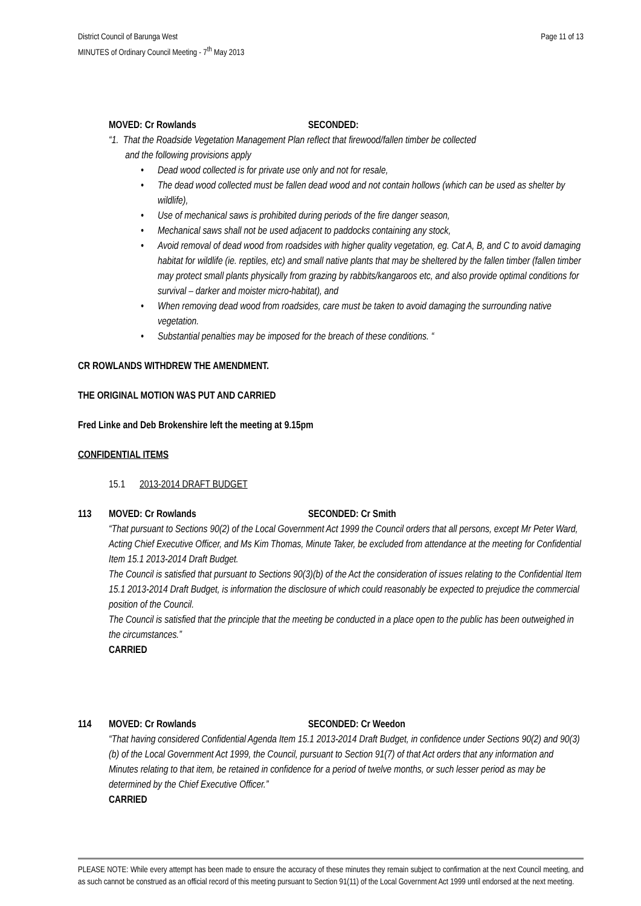District Council of Barunga West
MINUTES of Ordinary Council Meeting - 7<sup>th</sup> May 2013
Page 11 of 13
MOVED: Cr Rowlands SECONDED:
“1. That the Roadside Vegetation Management Plan reflect that firewood/fallen timber be collected
and the following provisions apply
• Dead wood collected is for private use only and not for resale,
• The dead wood collected must be fallen dead wood and not contain hollows (which can be used as shelter by wildlife),
• Use of mechanical saws is prohibited during periods of the fire danger season,
• Mechanical saws shall not be used adjacent to paddocks containing any stock,
• Avoid removal of dead wood from roadsides with higher quality vegetation, eg. Cat A, B, and C to avoid damaging habitat for wildlife (ie. reptiles, etc) and small native plants that may be sheltered by the fallen timber (fallen timber may protect small plants physically from grazing by rabbits/kangaroos etc, and also provide optimal conditions for survival – darker and moister micro-habitat), and
• When removing dead wood from roadsides, care must be taken to avoid damaging the surrounding native vegetation.
• Substantial penalties may be imposed for the breach of these conditions. “
CR ROWLANDS WITHDREW THE AMENDMENT.
THE ORIGINAL MOTION WAS PUT AND CARRIED
Fred Linke and Deb Brokenshire left the meeting at 9.15pm
CONFIDENTIAL ITEMS
15.1 2013-2014 DRAFT BUDGET
113 MOVED: Cr Rowlands SECONDED: Cr Smith
“That pursuant to Sections 90(2) of the Local Government Act 1999 the Council orders that all persons, except Mr Peter Ward, Acting Chief Executive Officer, and Ms Kim Thomas, Minute Taker, be excluded from attendance at the meeting for Confidential Item 15.1 2013-2014 Draft Budget.
The Council is satisfied that pursuant to Sections 90(3)(b) of the Act the consideration of issues relating to the Confidential Item 15.1 2013-2014 Draft Budget, is information the disclosure of which could reasonably be expected to prejudice the commercial position of the Council.
The Council is satisfied that the principle that the meeting be conducted in a place open to the public has been outweighed in the circumstances.”
CARRIED
114 MOVED: Cr Rowlands SECONDED: Cr Weedon
“That having considered Confidential Agenda Item 15.1 2013-2014 Draft Budget, in confidence under Sections 90(2) and 90(3)(b) of the Local Government Act 1999, the Council, pursuant to Section 91(7) of that Act orders that any information and Minutes relating to that item, be retained in confidence for a period of twelve months, or such lesser period as may be determined by the Chief Executive Officer.”
CARRIED
PLEASE NOTE: While every attempt has been made to ensure the accuracy of these minutes they remain subject to confirmation at the next Council meeting, and as such cannot be construed as an official record of this meeting pursuant to Section 91(11) of the Local Government Act 1999 until endorsed at the next meeting.